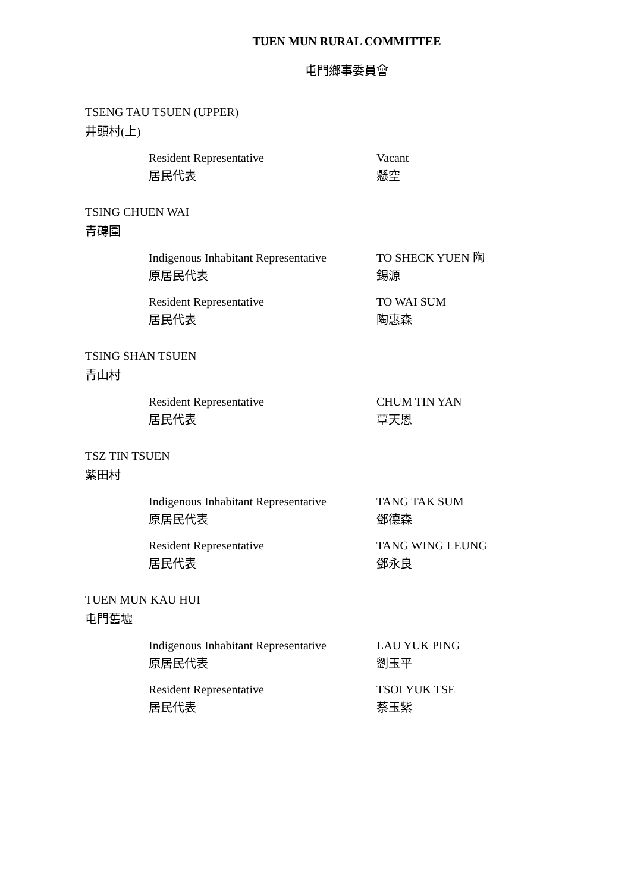TUEN MUN RURAL COMMITTEE
屯門鄉事委員會
TSENG TAU TSUEN (UPPER)
井頭村(上)
Resident Representative
居民代表
Vacant
懸空
TSING CHUEN WAI
青磚圍
Indigenous Inhabitant Representative
原居民代表
TO SHECK YUEN 陶
錫源
Resident Representative
居民代表
TO WAI SUM
陶惠森
TSING SHAN TSUEN
青山村
Resident Representative
居民代表
CHUM TIN YAN
覃天恩
TSZ TIN TSUEN
紫田村
Indigenous Inhabitant Representative
原居民代表
TANG TAK SUM
鄧德森
Resident Representative
居民代表
TANG WING LEUNG
鄧永良
TUEN MUN KAU HUI
屯門舊墟
Indigenous Inhabitant Representative
原居民代表
LAU YUK PING
劉玉平
Resident Representative
居民代表
TSOI YUK TSE
蔡玉紫